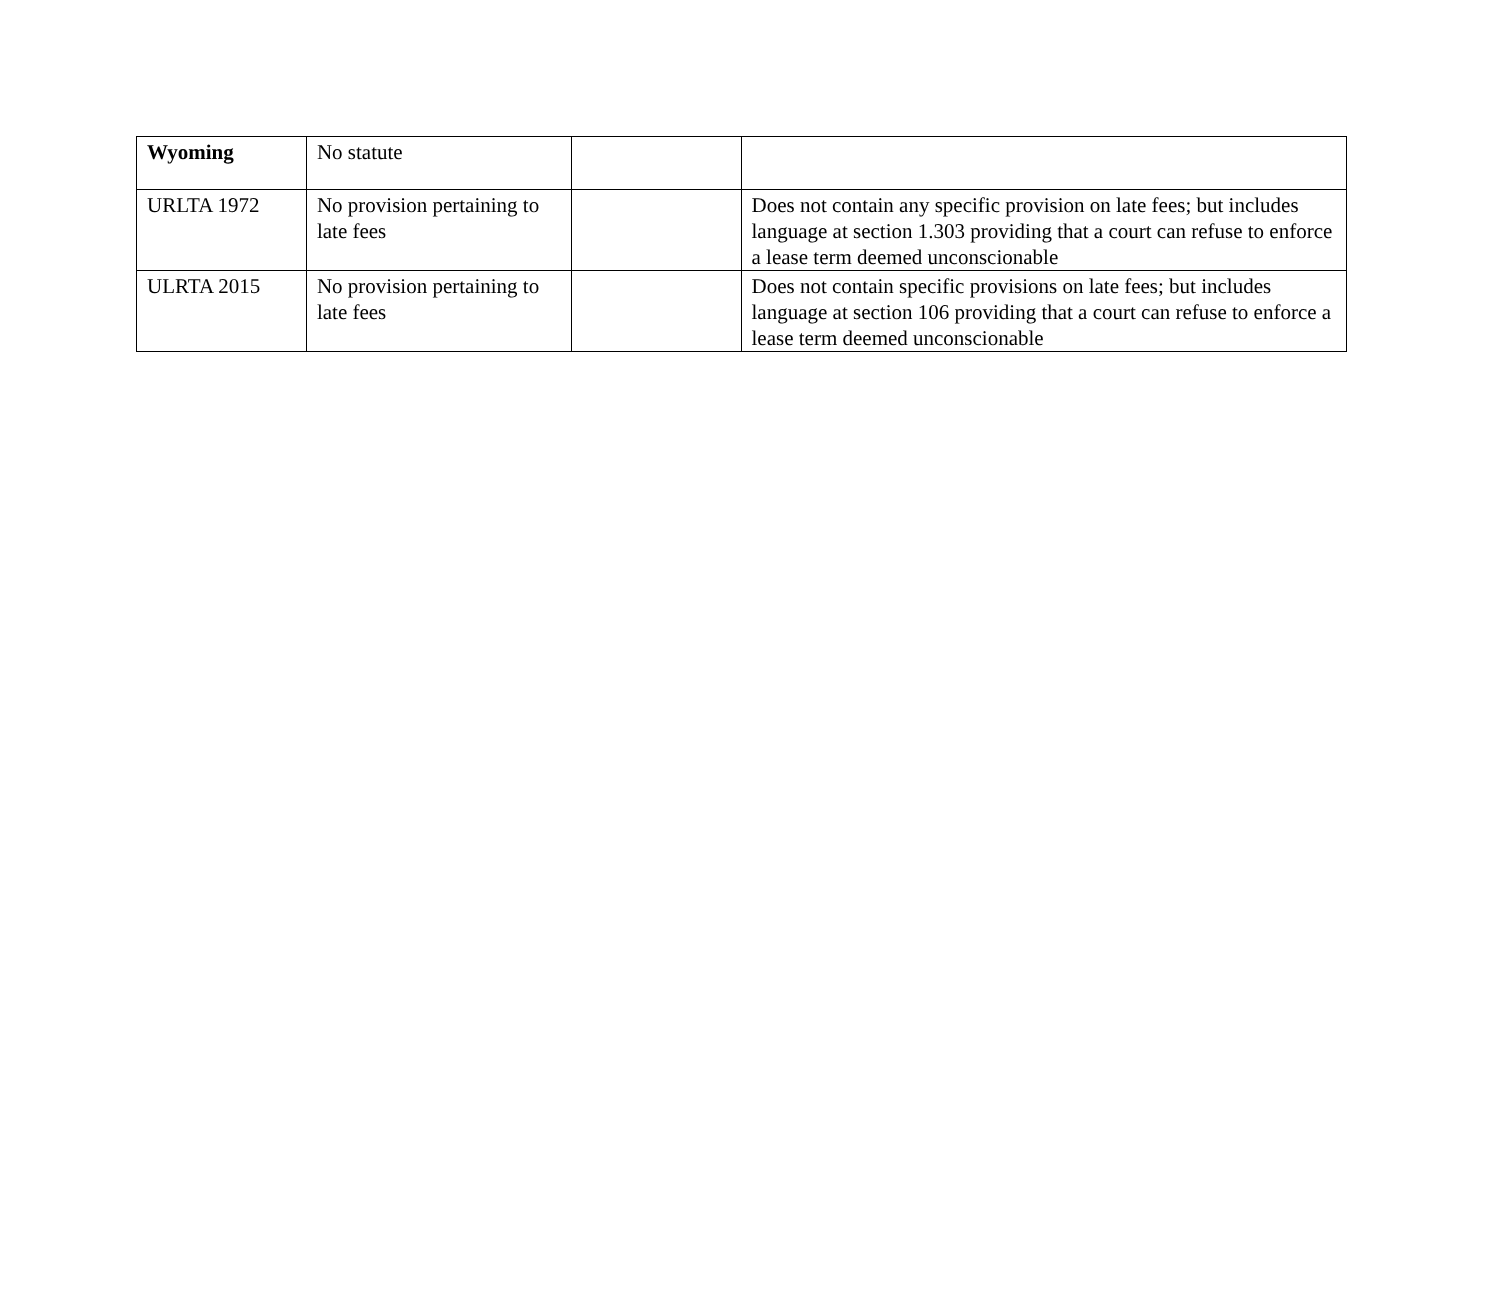| Wyoming | No statute | | |
| URLTA 1972 | No provision pertaining to late fees | | Does not contain any specific provision on late fees; but includes language at section 1.303 providing that a court can refuse to enforce a lease term deemed unconscionable |
| ULRTA 2015 | No provision pertaining to late fees | | Does not contain specific provisions on late fees; but includes language at section 106 providing that a court can refuse to enforce a lease term deemed unconscionable |